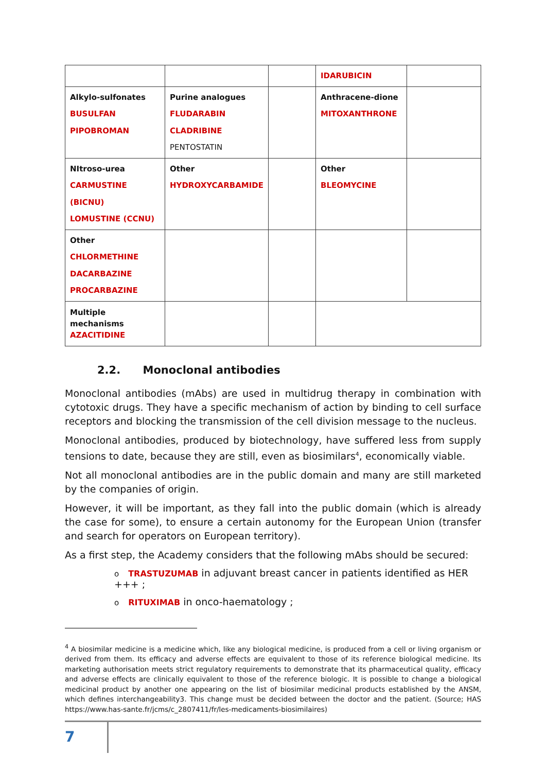| | | | IDARUBICIN | |
| Alkylo-sulfonates BUSULFAN PIPOBROMAN | Purine analogues FLUDARABIN CLADRIBINE PENTOSTATIN | | Anthracene-dione MITOXANTHRONE | |
| NItroso-urea CARMUSTINE (BICNU) LOMUSTINE (CCNU) | Other HYDROXYCARBAMIDE | | Other BLEOMYCINE | |
| Other CHLORMETHINE DACARBAZINE PROCARBAZINE | | | | |
| Multiple mechanisms AZACITIDINE | | | | |
2.2. Monoclonal antibodies
Monoclonal antibodies (mAbs) are used in multidrug therapy in combination with cytotoxic drugs. They have a specific mechanism of action by binding to cell surface receptors and blocking the transmission of the cell division message to the nucleus.
Monoclonal antibodies, produced by biotechnology, have suffered less from supply tensions to date, because they are still, even as biosimilars<sup>4</sup>, economically viable.
Not all monoclonal antibodies are in the public domain and many are still marketed by the companies of origin.
However, it will be important, as they fall into the public domain (which is already the case for some), to ensure a certain autonomy for the European Union (transfer and search for operators on European territory).
As a first step, the Academy considers that the following mAbs should be secured:
o TRASTUZUMAB in adjuvant breast cancer in patients identified as HER +++ ;
o RITUXIMAB in onco-haematology ;
<sup>4</sup> A biosimilar medicine is a medicine which, like any biological medicine, is produced from a cell or living organism or derived from them. Its efficacy and adverse effects are equivalent to those of its reference biological medicine. Its marketing authorisation meets strict regulatory requirements to demonstrate that its pharmaceutical quality, efficacy and adverse effects are clinically equivalent to those of the reference biologic. It is possible to change a biological medicinal product by another one appearing on the list of biosimilar medicinal products established by the ANSM, which defines interchangeability3. This change must be decided between the doctor and the patient. (Source; HAS https://www.has-sante.fr/jcms/c_2807411/fr/les-medicaments-biosimilaires)
7